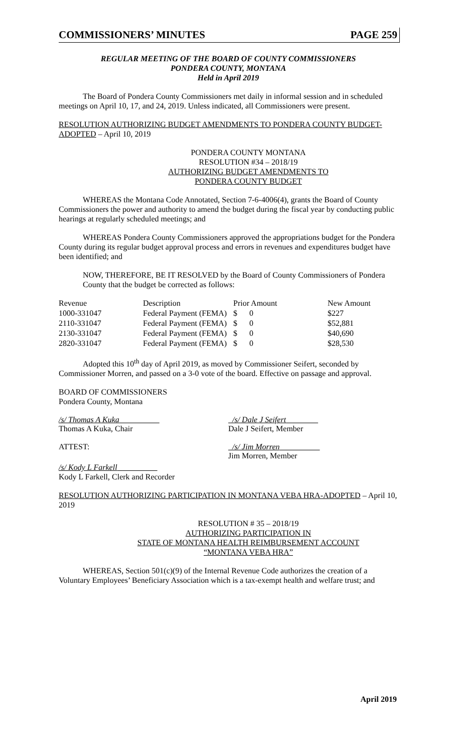COMMISSIONERS’ MINUTES PAGE 259
REGULAR MEETING OF THE BOARD OF COUNTY COMMISSIONERS
PONDERA COUNTY, MONTANA
Held in April 2019
The Board of Pondera County Commissioners met daily in informal session and in scheduled meetings on April 10, 17, and 24, 2019. Unless indicated, all Commissioners were present.
RESOLUTION AUTHORIZING BUDGET AMENDMENTS TO PONDERA COUNTY BUDGET-ADOPTED – April 10, 2019
PONDERA COUNTY MONTANA
RESOLUTION #34 – 2018/19
AUTHORIZING BUDGET AMENDMENTS TO
PONDERA COUNTY BUDGET
WHEREAS the Montana Code Annotated, Section 7-6-4006(4), grants the Board of County Commissioners the power and authority to amend the budget during the fiscal year by conducting public hearings at regularly scheduled meetings; and
WHEREAS Pondera County Commissioners approved the appropriations budget for the Pondera County during its regular budget approval process and errors in revenues and expenditures budget have been identified; and
NOW, THEREFORE, BE IT RESOLVED by the Board of County Commissioners of Pondera County that the budget be corrected as follows:
| Revenue | Description | Prior Amount | New Amount |
| --- | --- | --- | --- |
| 1000-331047 | Federal Payment (FEMA) | $ 0 | $227 |
| 2110-331047 | Federal Payment (FEMA) | $ 0 | $52,881 |
| 2130-331047 | Federal Payment (FEMA) | $ 0 | $40,690 |
| 2820-331047 | Federal Payment (FEMA) | $ 0 | $28,530 |
Adopted this 10<sup>th</sup> day of April 2019, as moved by Commissioner Seifert, seconded by Commissioner Morren, and passed on a 3-0 vote of the board. Effective on passage and approval.
BOARD OF COMMISSIONERS
Pondera County, Montana
/s/ Thomas A Kuka
Thomas A Kuka, Chair
/s/ Dale J Seifert
Dale J Seifert, Member
ATTEST: /s/ Jim Morren
Jim Morren, Member
/s/ Kody L Farkell
Kody L Farkell, Clerk and Recorder
RESOLUTION AUTHORIZING PARTICIPATION IN MONTANA VEBA HRA-ADOPTED – April 10, 2019
RESOLUTION # 35 – 2018/19
AUTHORIZING PARTICIPATION IN
STATE OF MONTANA HEALTH REIMBURSEMENT ACCOUNT
“MONTANA VEBA HRA”
WHEREAS, Section 501(c)(9) of the Internal Revenue Code authorizes the creation of a Voluntary Employees’ Beneficiary Association which is a tax-exempt health and welfare trust; and
April 2019